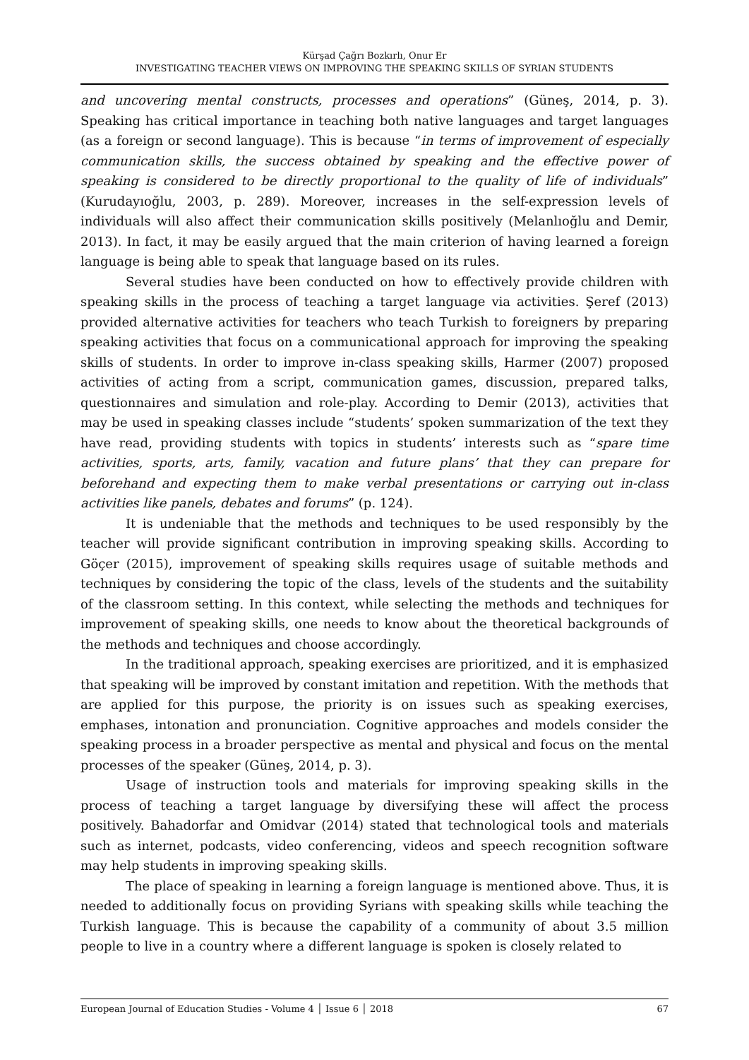Kürşad Çağrı Bozkırlı, Onur Er
INVESTIGATING TEACHER VIEWS ON IMPROVING THE SPEAKING SKILLS OF SYRIAN STUDENTS
and uncovering mental constructs, processes and operations” (Güneş, 2014, p. 3). Speaking has critical importance in teaching both native languages and target languages (as a foreign or second language). This is because “in terms of improvement of especially communication skills, the success obtained by speaking and the effective power of speaking is considered to be directly proportional to the quality of life of individuals” (Kurudayıoğlu, 2003, p. 289). Moreover, increases in the self-expression levels of individuals will also affect their communication skills positively (Melanlıoğlu and Demir, 2013). In fact, it may be easily argued that the main criterion of having learned a foreign language is being able to speak that language based on its rules.
Several studies have been conducted on how to effectively provide children with speaking skills in the process of teaching a target language via activities. Şeref (2013) provided alternative activities for teachers who teach Turkish to foreigners by preparing speaking activities that focus on a communicational approach for improving the speaking skills of students. In order to improve in-class speaking skills, Harmer (2007) proposed activities of acting from a script, communication games, discussion, prepared talks, questionnaires and simulation and role-play. According to Demir (2013), activities that may be used in speaking classes include “students’ spoken summarization of the text they have read, providing students with topics in students’ interests such as “spare time activities, sports, arts, family, vacation and future plans’ that they can prepare for beforehand and expecting them to make verbal presentations or carrying out in-class activities like panels, debates and forums” (p. 124).
It is undeniable that the methods and techniques to be used responsibly by the teacher will provide significant contribution in improving speaking skills. According to Göçer (2015), improvement of speaking skills requires usage of suitable methods and techniques by considering the topic of the class, levels of the students and the suitability of the classroom setting. In this context, while selecting the methods and techniques for improvement of speaking skills, one needs to know about the theoretical backgrounds of the methods and techniques and choose accordingly.
In the traditional approach, speaking exercises are prioritized, and it is emphasized that speaking will be improved by constant imitation and repetition. With the methods that are applied for this purpose, the priority is on issues such as speaking exercises, emphases, intonation and pronunciation. Cognitive approaches and models consider the speaking process in a broader perspective as mental and physical and focus on the mental processes of the speaker (Güneş, 2014, p. 3).
Usage of instruction tools and materials for improving speaking skills in the process of teaching a target language by diversifying these will affect the process positively. Bahadorfar and Omidvar (2014) stated that technological tools and materials such as internet, podcasts, video conferencing, videos and speech recognition software may help students in improving speaking skills.
The place of speaking in learning a foreign language is mentioned above. Thus, it is needed to additionally focus on providing Syrians with speaking skills while teaching the Turkish language. This is because the capability of a community of about 3.5 million people to live in a country where a different language is spoken is closely related to
European Journal of Education Studies - Volume 4 │ Issue 6 │ 2018 67